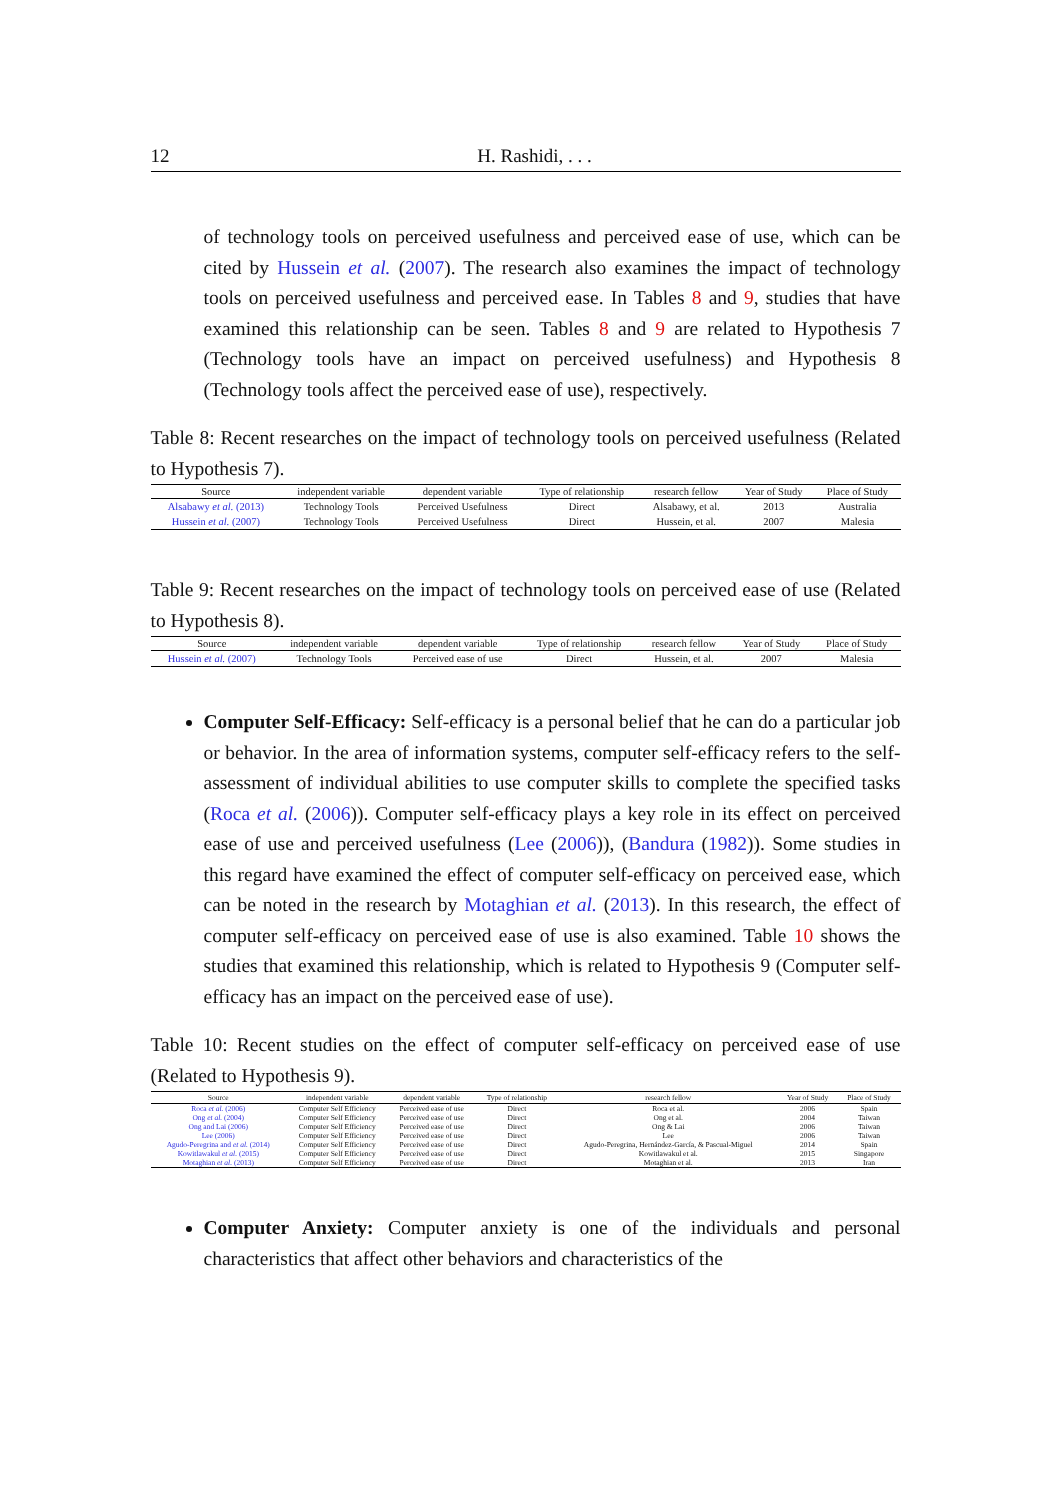12 H. Rashidi, . . .
of technology tools on perceived usefulness and perceived ease of use, which can be cited by Hussein et al. (2007). The research also examines the impact of technology tools on perceived usefulness and perceived ease. In Tables 8 and 9, studies that have examined this relationship can be seen. Tables 8 and 9 are related to Hypothesis 7 (Technology tools have an impact on perceived usefulness) and Hypothesis 8 (Technology tools affect the perceived ease of use), respectively.
Table 8: Recent researches on the impact of technology tools on perceived usefulness (Related to Hypothesis 7).
| Source | independent variable | dependent variable | Type of relationship | research fellow | Year of Study | Place of Study |
| --- | --- | --- | --- | --- | --- | --- |
| Alsabawy et al. (2013) | Technology Tools | Perceived Usefulness | Direct | Alsabawy, et al. | 2013 | Australia |
| Hussein et al. (2007) | Technology Tools | Perceived Usefulness | Direct | Hussein, et al. | 2007 | Malesia |
Table 9: Recent researches on the impact of technology tools on perceived ease of use (Related to Hypothesis 8).
| Source | independent variable | dependent variable | Type of relationship | research fellow | Year of Study | Place of Study |
| --- | --- | --- | --- | --- | --- | --- |
| Hussein et al. (2007) | Technology Tools | Perceived ease of use | Direct | Hussein, et al. | 2007 | Malesia |
Computer Self-Efficacy: Self-efficacy is a personal belief that he can do a particular job or behavior. In the area of information systems, computer self-efficacy refers to the self-assessment of individual abilities to use computer skills to complete the specified tasks (Roca et al. (2006)). Computer self-efficacy plays a key role in its effect on perceived ease of use and perceived usefulness (Lee (2006)), (Bandura (1982)). Some studies in this regard have examined the effect of computer self-efficacy on perceived ease, which can be noted in the research by Motaghian et al. (2013). In this research, the effect of computer self-efficacy on perceived ease of use is also examined. Table 10 shows the studies that examined this relationship, which is related to Hypothesis 9 (Computer self-efficacy has an impact on the perceived ease of use).
Table 10: Recent studies on the effect of computer self-efficacy on perceived ease of use (Related to Hypothesis 9).
| Source | independent variable | dependent variable | Type of relationship | research fellow | Year of Study | Place of Study |
| --- | --- | --- | --- | --- | --- | --- |
| Roca et al. (2006) | Computer Self Efficiency | Perceived ease of use | Direct | Roca et al. | 2006 | Spain |
| Ong et al. (2004) | Computer Self Efficiency | Perceived ease of use | Direct | Ong et al. | 2004 | Taiwan |
| Ong and Lai (2006) | Computer Self Efficiency | Perceived ease of use | Direct | Ong & Lai | 2006 | Taiwan |
| Lee (2006) | Computer Self Efficiency | Perceived ease of use | Direct | Lee | 2006 | Taiwan |
| Agudo-Peregrina and et al. (2014) | Computer Self Efficiency | Perceived ease of use | Direct | Agudo-Peregrina, Hernández-García, & Pascual-Miguel | 2014 | Spain |
| Kowitlawakul et al. (2015) | Computer Self Efficiency | Perceived ease of use | Direct | Kowitlawakul et al. | 2015 | Singapore |
| Motaghian et al. (2013) | Computer Self Efficiency | Perceived ease of use | Direct | Motaghian et al. | 2013 | Iran |
Computer Anxiety: Computer anxiety is one of the individuals and personal characteristics that affect other behaviors and characteristics of the